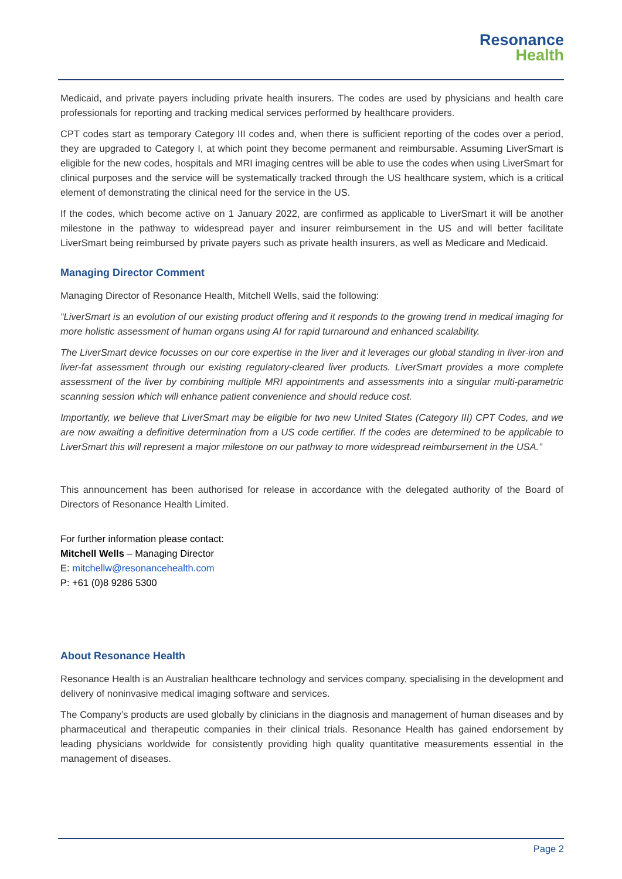Resonance
Health
Medicaid, and private payers including private health insurers. The codes are used by physicians and health care professionals for reporting and tracking medical services performed by healthcare providers.
CPT codes start as temporary Category III codes and, when there is sufficient reporting of the codes over a period, they are upgraded to Category I, at which point they become permanent and reimbursable. Assuming LiverSmart is eligible for the new codes, hospitals and MRI imaging centres will be able to use the codes when using LiverSmart for clinical purposes and the service will be systematically tracked through the US healthcare system, which is a critical element of demonstrating the clinical need for the service in the US.
If the codes, which become active on 1 January 2022, are confirmed as applicable to LiverSmart it will be another milestone in the pathway to widespread payer and insurer reimbursement in the US and will better facilitate LiverSmart being reimbursed by private payers such as private health insurers, as well as Medicare and Medicaid.
Managing Director Comment
Managing Director of Resonance Health, Mitchell Wells, said the following:
“LiverSmart is an evolution of our existing product offering and it responds to the growing trend in medical imaging for more holistic assessment of human organs using AI for rapid turnaround and enhanced scalability.
The LiverSmart device focusses on our core expertise in the liver and it leverages our global standing in liver-iron and liver-fat assessment through our existing regulatory-cleared liver products. LiverSmart provides a more complete assessment of the liver by combining multiple MRI appointments and assessments into a singular multi-parametric scanning session which will enhance patient convenience and should reduce cost.
Importantly, we believe that LiverSmart may be eligible for two new United States (Category III) CPT Codes, and we are now awaiting a definitive determination from a US code certifier. If the codes are determined to be applicable to LiverSmart this will represent a major milestone on our pathway to more widespread reimbursement in the USA.”
This announcement has been authorised for release in accordance with the delegated authority of the Board of Directors of Resonance Health Limited.
For further information please contact:
Mitchell Wells – Managing Director
E: mitchellw@resonancehealth.com
P: +61 (0)8 9286 5300
About Resonance Health
Resonance Health is an Australian healthcare technology and services company, specialising in the development and delivery of noninvasive medical imaging software and services.
The Company’s products are used globally by clinicians in the diagnosis and management of human diseases and by pharmaceutical and therapeutic companies in their clinical trials. Resonance Health has gained endorsement by leading physicians worldwide for consistently providing high quality quantitative measurements essential in the management of diseases.
Page 2